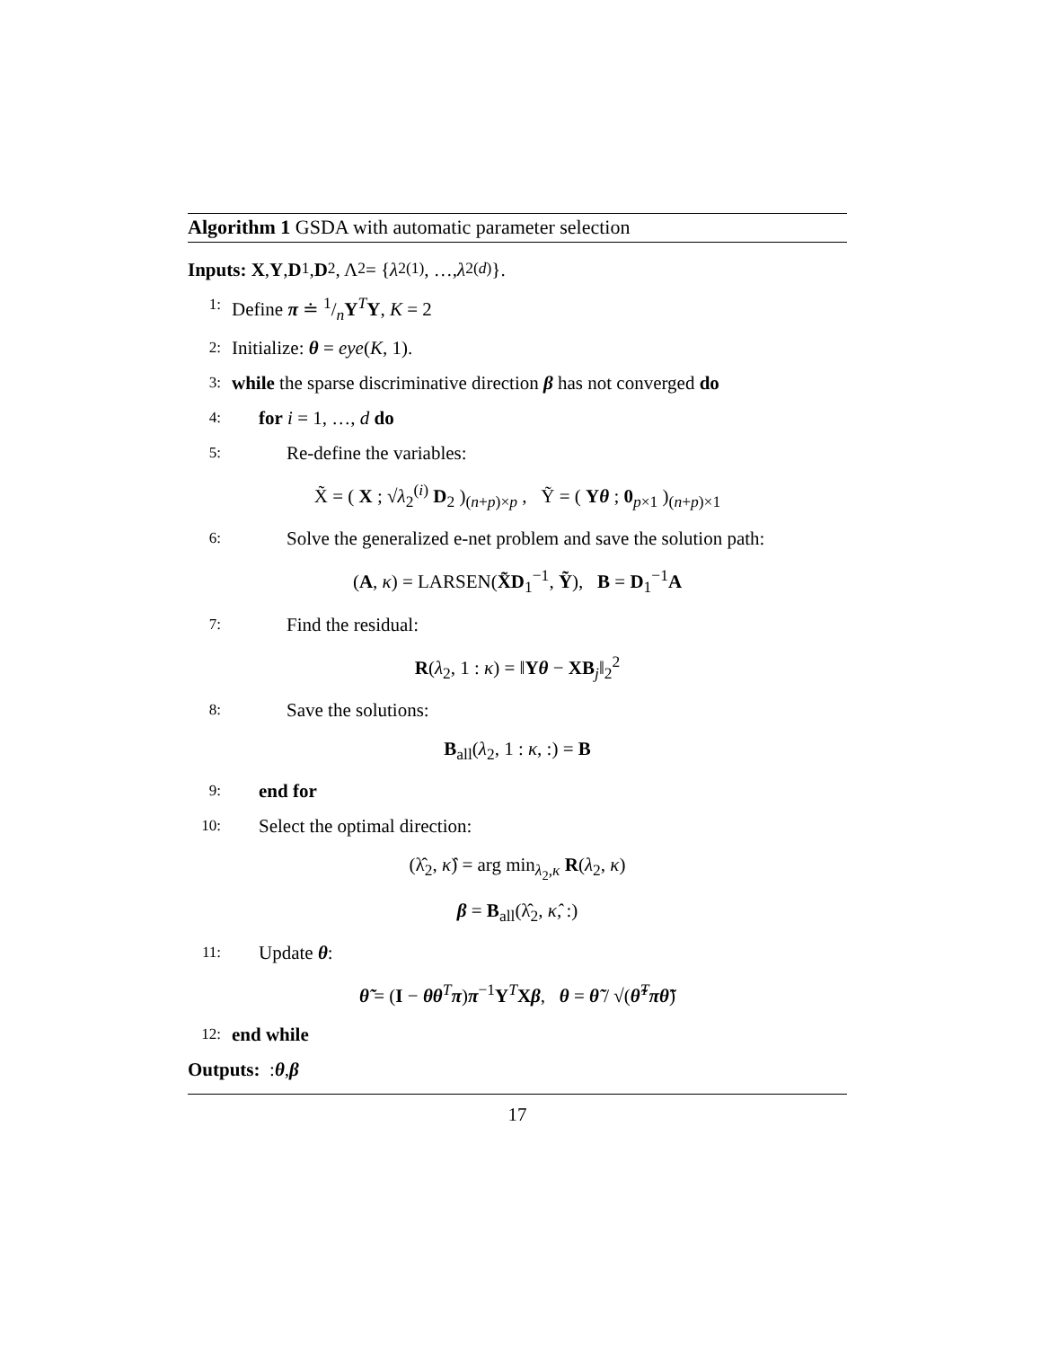Algorithm 1 GSDA with automatic parameter selection
Inputs: X, Y , D<sub>1</sub>, D<sub>2</sub>, Λ<sub>2</sub> = { λ<sub>2</sub><sup>(1)</sup>, …, λ<sub>2</sub><sup>(d)</sup>}.
1: Define π ≐ 1/nY<sup>T</sup>Y, K = 2
2: Initialize: θ = eye(K, 1).
3: while the sparse discriminative direction β has not converged do
4: for i = 1, …, d do
5: Re-define the variables:
X̃ = ( X ; √λ<sub>2</sub><sup>(i)</sup> D<sub>2</sub> )<sub>(n+p)×p</sub> , Ỹ = ( Yθ ; 0<sub>p×1</sub> )<sub>(n+p)×1</sub>
6: Solve the generalized e-net problem and save the solution path:
(A, κ) = LARSEN(X̃D<sub>1</sub><sup>−1</sup>, Ỹ), B = D<sub>1</sub><sup>−1</sup>A
7: Find the residual:
R(λ<sub>2</sub>, 1 : κ) = ‖Yθ − XB<sub>j</sub>‖<sub>2</sub><sup>2</sup>
8: Save the solutions:
B<sub>all</sub>(λ<sub>2</sub>, 1 : κ, :) = B
9: end for
10: Select the optimal direction:
(λ̂<sub>2</sub>, κ̂) = arg min<sub>λ<sub>2</sub>,κ</sub> R(λ<sub>2</sub>, κ)
β = B<sub>all</sub>(λ̂<sub>2</sub>, κ̂, :)
11: Update θ:
θ̃ = (I − θθ<sup>T</sup>π)π<sup>−1</sup>Y<sup>T</sup>Xβ, θ = θ̃ / √(θ̃<sup>T</sup>πθ̃)
12: end while
Outputs: : θ, β
17